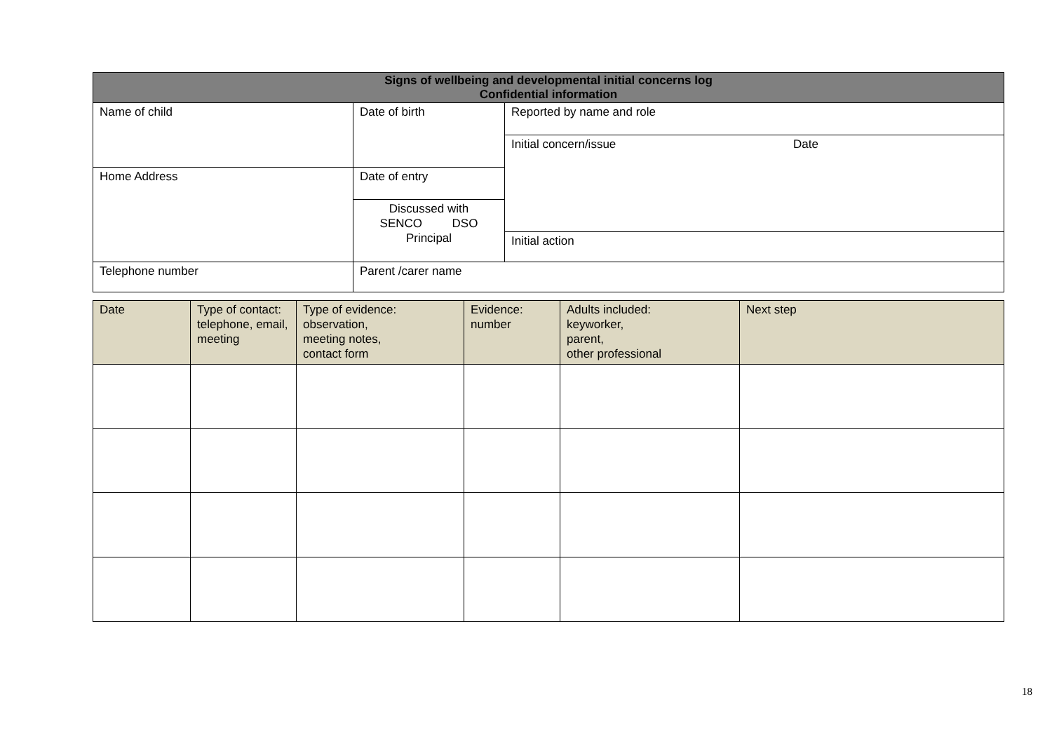| Signs of wellbeing and developmental initial concerns log Confidential information | | |
| --- | --- | --- |
| Name of child | Date of birth | Reported by name and role |
| | | Initial concern/issue Date |
| Home Address | Date of entry | |
| | Discussed with SENCO DSO Principal | |
| | | Initial action |
| Telephone number | Parent /carer name | |
| Date | Type of contact: telephone, email, meeting | Type of evidence: observation, meeting notes, contact form | Evidence: number | Adults included: keyworker, parent, other professional | Next step |
| --- | --- | --- | --- | --- | --- |
18